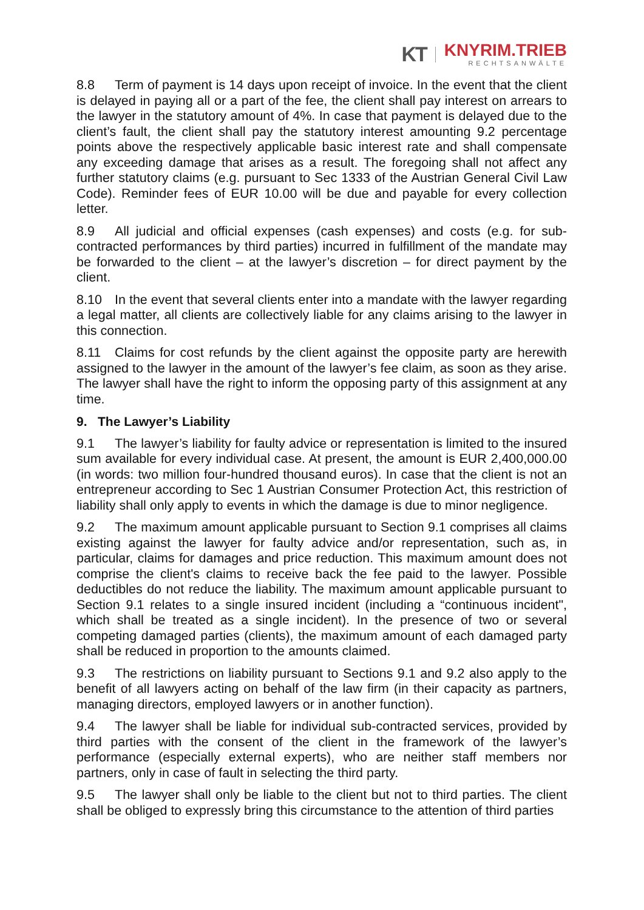KT
KNYRIM.TRIEB
RECHTSANWÄLTE
8.8 Term of payment is 14 days upon receipt of invoice. In the event that the client is delayed in paying all or a part of the fee, the client shall pay interest on arrears to the lawyer in the statutory amount of 4%. In case that payment is delayed due to the client’s fault, the client shall pay the statutory interest amounting 9.2 percentage points above the respectively applicable basic interest rate and shall compensate any exceeding damage that arises as a result. The foregoing shall not affect any further statutory claims (e.g. pursuant to Sec 1333 of the Austrian General Civil Law Code). Reminder fees of EUR 10.00 will be due and payable for every collection letter.
8.9 All judicial and official expenses (cash expenses) and costs (e.g. for sub-contracted performances by third parties) incurred in fulfillment of the mandate may be forwarded to the client – at the lawyer’s discretion – for direct payment by the client.
8.10 In the event that several clients enter into a mandate with the lawyer regarding a legal matter, all clients are collectively liable for any claims arising to the lawyer in this connection.
8.11 Claims for cost refunds by the client against the opposite party are herewith assigned to the lawyer in the amount of the lawyer’s fee claim, as soon as they arise. The lawyer shall have the right to inform the opposing party of this assignment at any time.
9. The Lawyer’s Liability
9.1 The lawyer’s liability for faulty advice or representation is limited to the insured sum available for every individual case. At present, the amount is EUR 2,400,000.00 (in words: two million four-hundred thousand euros). In case that the client is not an entrepreneur according to Sec 1 Austrian Consumer Protection Act, this restriction of liability shall only apply to events in which the damage is due to minor negligence.
9.2 The maximum amount applicable pursuant to Section 9.1 comprises all claims existing against the lawyer for faulty advice and/or representation, such as, in particular, claims for damages and price reduction. This maximum amount does not comprise the client's claims to receive back the fee paid to the lawyer. Possible deductibles do not reduce the liability. The maximum amount applicable pursuant to Section 9.1 relates to a single insured incident (including a “continuous incident", which shall be treated as a single incident). In the presence of two or several competing damaged parties (clients), the maximum amount of each damaged party shall be reduced in proportion to the amounts claimed.
9.3 The restrictions on liability pursuant to Sections 9.1 and 9.2 also apply to the benefit of all lawyers acting on behalf of the law firm (in their capacity as partners, managing directors, employed lawyers or in another function).
9.4 The lawyer shall be liable for individual sub-contracted services, provided by third parties with the consent of the client in the framework of the lawyer’s performance (especially external experts), who are neither staff members nor partners, only in case of fault in selecting the third party.
9.5 The lawyer shall only be liable to the client but not to third parties. The client shall be obliged to expressly bring this circumstance to the attention of third parties